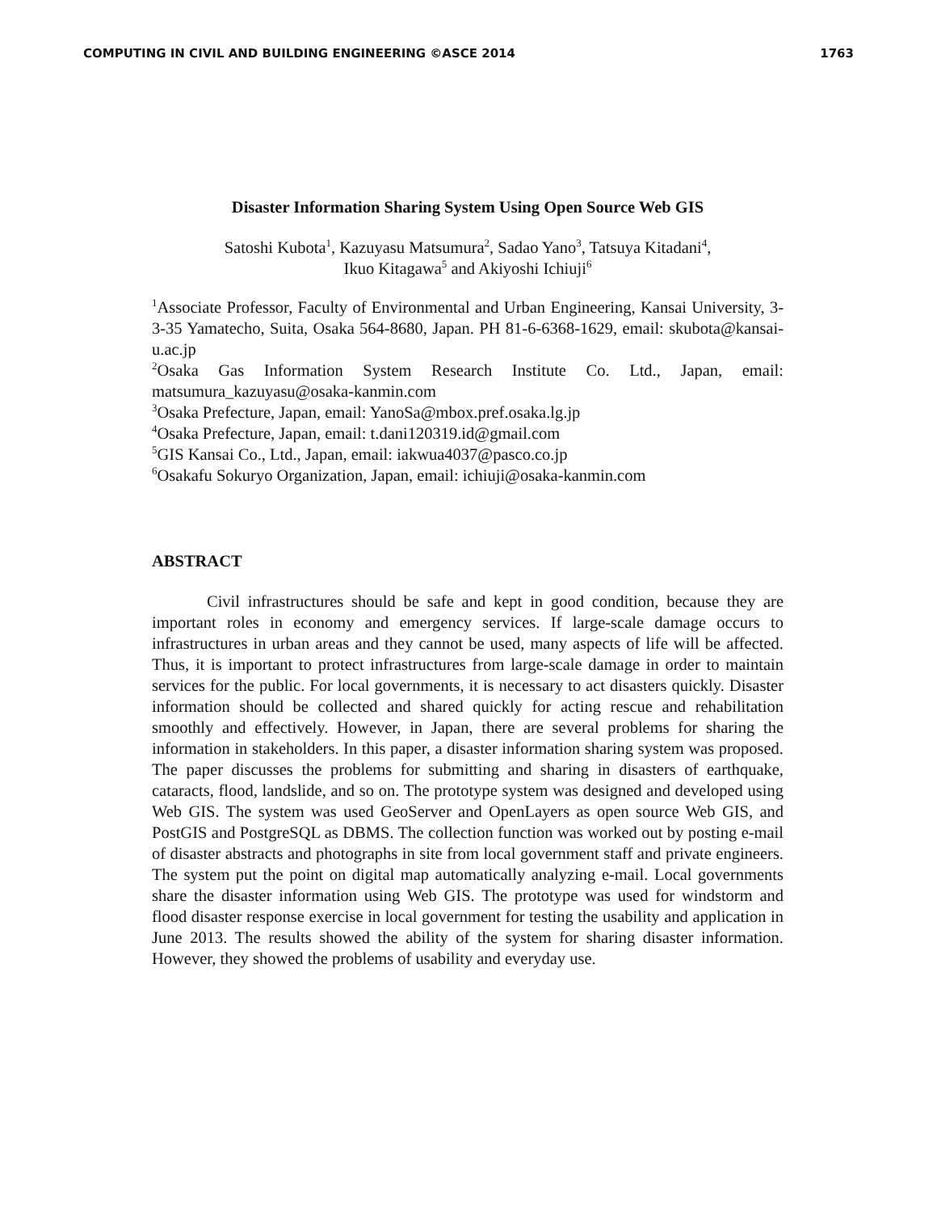COMPUTING IN CIVIL AND BUILDING ENGINEERING ©ASCE 2014 1763
Disaster Information Sharing System Using Open Source Web GIS
Satoshi Kubota<sup>1</sup>, Kazuyasu Matsumura<sup>2</sup>, Sadao Yano<sup>3</sup>, Tatsuya Kitadani<sup>4</sup>,
Ikuo Kitagawa<sup>5</sup> and Akiyoshi Ichiuji<sup>6</sup>
<sup>1</sup> Associate Professor, Faculty of Environmental and Urban Engineering, Kansai University, 3-3-35 Yamatecho, Suita, Osaka 564-8680, Japan. PH 81-6-6368-1629, email: skubota@kansai-u.ac.jp
<sup>2</sup> Osaka Gas Information System Research Institute Co. Ltd., Japan, email: matsumura_kazuyasu@osaka-kanmin.com
<sup>3</sup> Osaka Prefecture, Japan, email: YanoSa@mbox.pref.osaka.lg.jp
<sup>4</sup> Osaka Prefecture, Japan, email: t.dani120319.id@gmail.com
<sup>5</sup> GIS Kansai Co., Ltd., Japan, email: iakwua4037@pasco.co.jp
<sup>6</sup> Osakafu Sokuryo Organization, Japan, email: ichiuji@osaka-kanmin.com
ABSTRACT
Civil infrastructures should be safe and kept in good condition, because they are important roles in economy and emergency services. If large-scale damage occurs to infrastructures in urban areas and they cannot be used, many aspects of life will be affected. Thus, it is important to protect infrastructures from large-scale damage in order to maintain services for the public. For local governments, it is necessary to act disasters quickly. Disaster information should be collected and shared quickly for acting rescue and rehabilitation smoothly and effectively. However, in Japan, there are several problems for sharing the information in stakeholders. In this paper, a disaster information sharing system was proposed. The paper discusses the problems for submitting and sharing in disasters of earthquake, cataracts, flood, landslide, and so on. The prototype system was designed and developed using Web GIS. The system was used GeoServer and OpenLayers as open source Web GIS, and PostGIS and PostgreSQL as DBMS. The collection function was worked out by posting e-mail of disaster abstracts and photographs in site from local government staff and private engineers. The system put the point on digital map automatically analyzing e-mail. Local governments share the disaster information using Web GIS. The prototype was used for windstorm and flood disaster response exercise in local government for testing the usability and application in June 2013. The results showed the ability of the system for sharing disaster information. However, they showed the problems of usability and everyday use.